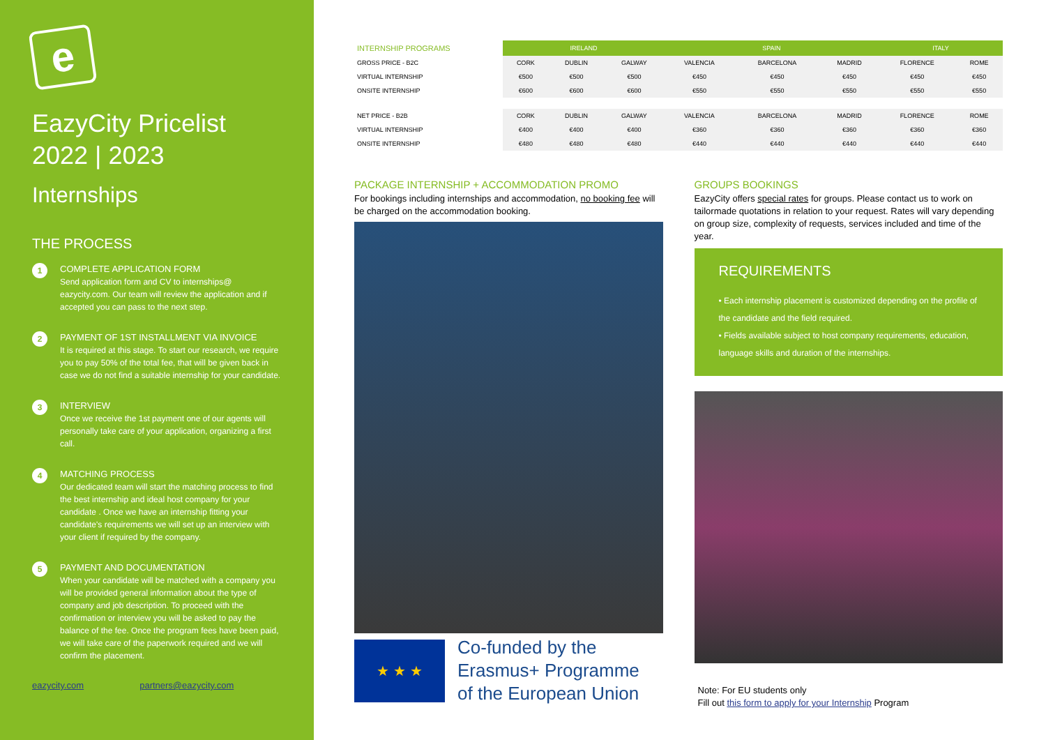e
EazyCity Pricelist
2022 | 2023
Internships
THE PROCESS
1
COMPLETE APPLICATION FORM
Send application form and CV to internships@ eazycity.com. Our team will review the application and if accepted you can pass to the next step.
2
PAYMENT OF 1ST INSTALLMENT VIA INVOICE
It is required at this stage. To start our research, we require you to pay 50% of the total fee, that will be given back in case we do not find a suitable internship for your candidate.
3
INTERVIEW
Once we receive the 1st payment one of our agents will personally take care of your application, organizing a first call.
4
MATCHING PROCESS
Our dedicated team will start the matching process to find the best internship and ideal host company for your candidate . Once we have an internship fitting your candidate's requirements we will set up an interview with your client if required by the company.
5
PAYMENT AND DOCUMENTATION
When your candidate will be matched with a company you will be provided general information about the type of company and job description. To proceed with the confirmation or interview you will be asked to pay the balance of the fee. Once the program fees have been paid, we will take care of the paperwork required and we will confirm the placement.
eazycity.com partners@eazycity.com
| INTERNSHIP PROGRAMS | IRELAND | | | SPAIN | | | ITALY | |
| GROSS PRICE - B2C | CORK | DUBLIN | GALWAY | VALENCIA | BARCELONA | MADRID | FLORENCE | ROME |
| VIRTUAL INTERNSHIP | €500 | €500 | €500 | €450 | €450 | €450 | €450 | €450 |
| ONSITE INTERNSHIP | €600 | €600 | €600 | €550 | €550 | €550 | €550 | €550 |
| NET PRICE - B2B | CORK | DUBLIN | GALWAY | VALENCIA | BARCELONA | MADRID | FLORENCE | ROME |
| VIRTUAL INTERNSHIP | €400 | €400 | €400 | €360 | €360 | €360 | €360 | €360 |
| ONSITE INTERNSHIP | €480 | €480 | €480 | €440 | €440 | €440 | €440 | €440 |
PACKAGE INTERNSHIP + ACCOMMODATION PROMO
For bookings including internships and accommodation, no booking fee will be charged on the accommodation booking.
★ ★ ★
Co-funded by the
Erasmus+ Programme
of the European Union
GROUPS BOOKINGS
EazyCity offers special rates for groups. Please contact us to work on tailormade quotations in relation to your request. Rates will vary depending on group size, complexity of requests, services included and time of the year.
REQUIREMENTS
• Each internship placement is customized depending on the profile of the candidate and the field required.
• Fields available subject to host company requirements, education, language skills and duration of the internships.
Note: For EU students only
Fill out this form to apply for your Internship Program